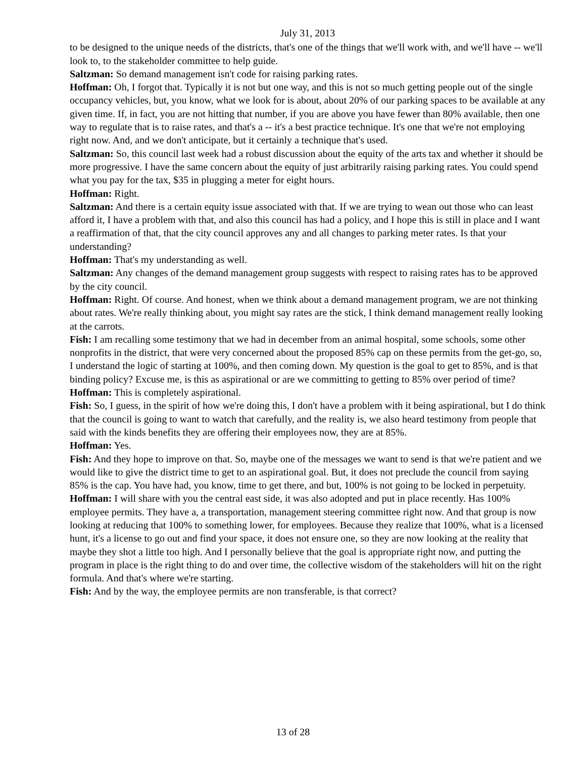July 31, 2013
to be designed to the unique needs of the districts, that's one of the things that we'll work with, and we'll have -- we'll look to, to the stakeholder committee to help guide.
Saltzman: So demand management isn't code for raising parking rates.
Hoffman: Oh, I forgot that. Typically it is not but one way, and this is not so much getting people out of the single occupancy vehicles, but, you know, what we look for is about, about 20% of our parking spaces to be available at any given time. If, in fact, you are not hitting that number, if you are above you have fewer than 80% available, then one way to regulate that is to raise rates, and that's a -- it's a best practice technique. It's one that we're not employing right now. And, and we don't anticipate, but it certainly a technique that's used.
Saltzman: So, this council last week had a robust discussion about the equity of the arts tax and whether it should be more progressive. I have the same concern about the equity of just arbitrarily raising parking rates. You could spend what you pay for the tax, $35 in plugging a meter for eight hours.
Hoffman: Right.
Saltzman: And there is a certain equity issue associated with that. If we are trying to wean out those who can least afford it, I have a problem with that, and also this council has had a policy, and I hope this is still in place and I want a reaffirmation of that, that the city council approves any and all changes to parking meter rates. Is that your understanding?
Hoffman: That's my understanding as well.
Saltzman: Any changes of the demand management group suggests with respect to raising rates has to be approved by the city council.
Hoffman: Right. Of course. And honest, when we think about a demand management program, we are not thinking about rates. We're really thinking about, you might say rates are the stick, I think demand management really looking at the carrots.
Fish: I am recalling some testimony that we had in december from an animal hospital, some schools, some other nonprofits in the district, that were very concerned about the proposed 85% cap on these permits from the get-go, so, I understand the logic of starting at 100%, and then coming down. My question is the goal to get to 85%, and is that binding policy? Excuse me, is this as aspirational or are we committing to getting to 85% over period of time?
Hoffman: This is completely aspirational.
Fish: So, I guess, in the spirit of how we're doing this, I don't have a problem with it being aspirational, but I do think that the council is going to want to watch that carefully, and the reality is, we also heard testimony from people that said with the kinds benefits they are offering their employees now, they are at 85%.
Hoffman: Yes.
Fish: And they hope to improve on that. So, maybe one of the messages we want to send is that we're patient and we would like to give the district time to get to an aspirational goal. But, it does not preclude the council from saying 85% is the cap. You have had, you know, time to get there, and but, 100% is not going to be locked in perpetuity.
Hoffman: I will share with you the central east side, it was also adopted and put in place recently. Has 100% employee permits. They have a, a transportation, management steering committee right now. And that group is now looking at reducing that 100% to something lower, for employees. Because they realize that 100%, what is a licensed hunt, it's a license to go out and find your space, it does not ensure one, so they are now looking at the reality that maybe they shot a little too high. And I personally believe that the goal is appropriate right now, and putting the program in place is the right thing to do and over time, the collective wisdom of the stakeholders will hit on the right formula. And that's where we're starting.
Fish: And by the way, the employee permits are non transferable, is that correct?
13 of 28